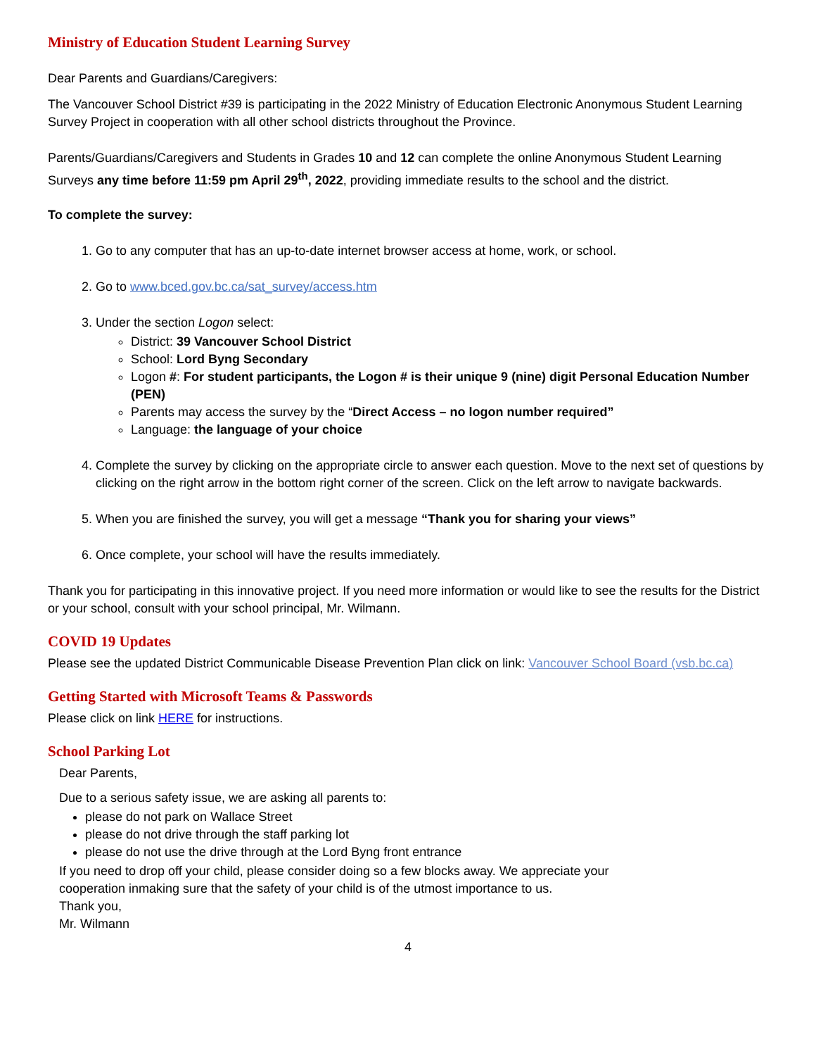Ministry of Education Student Learning Survey
Dear Parents and Guardians/Caregivers:
The Vancouver School District #39 is participating in the 2022 Ministry of Education Electronic Anonymous Student Learning Survey Project in cooperation with all other school districts throughout the Province.
Parents/Guardians/Caregivers and Students in Grades 10 and 12 can complete the online Anonymous Student Learning Surveys any time before 11:59 pm April 29<sup>th</sup>, 2022, providing immediate results to the school and the district.
To complete the survey:
1. Go to any computer that has an up-to-date internet browser access at home, work, or school.
2. Go to www.bced.gov.bc.ca/sat_survey/access.htm
3. Under the section Logon select:
District: 39 Vancouver School District
School: Lord Byng Secondary
Logon #: For student participants, the Logon # is their unique 9 (nine) digit Personal Education Number (PEN)
Parents may access the survey by the “Direct Access – no logon number required”
Language: the language of your choice
4. Complete the survey by clicking on the appropriate circle to answer each question. Move to the next set of questions by clicking on the right arrow in the bottom right corner of the screen. Click on the left arrow to navigate backwards.
5. When you are finished the survey, you will get a message “Thank you for sharing your views”
6. Once complete, your school will have the results immediately.
Thank you for participating in this innovative project. If you need more information or would like to see the results for the District or your school, consult with your school principal, Mr. Wilmann.
COVID 19 Updates
Please see the updated District Communicable Disease Prevention Plan click on link: Vancouver School Board (vsb.bc.ca)
Getting Started with Microsoft Teams & Passwords
Please click on link HERE for instructions.
School Parking Lot
Dear Parents,
Due to a serious safety issue, we are asking all parents to:
please do not park on Wallace Street
please do not drive through the staff parking lot
please do not use the drive through at the Lord Byng front entrance
If you need to drop off your child, please consider doing so a few blocks away. We appreciate your
cooperation inmaking sure that the safety of your child is of the utmost importance to us.
Thank you,
Mr. Wilmann
4